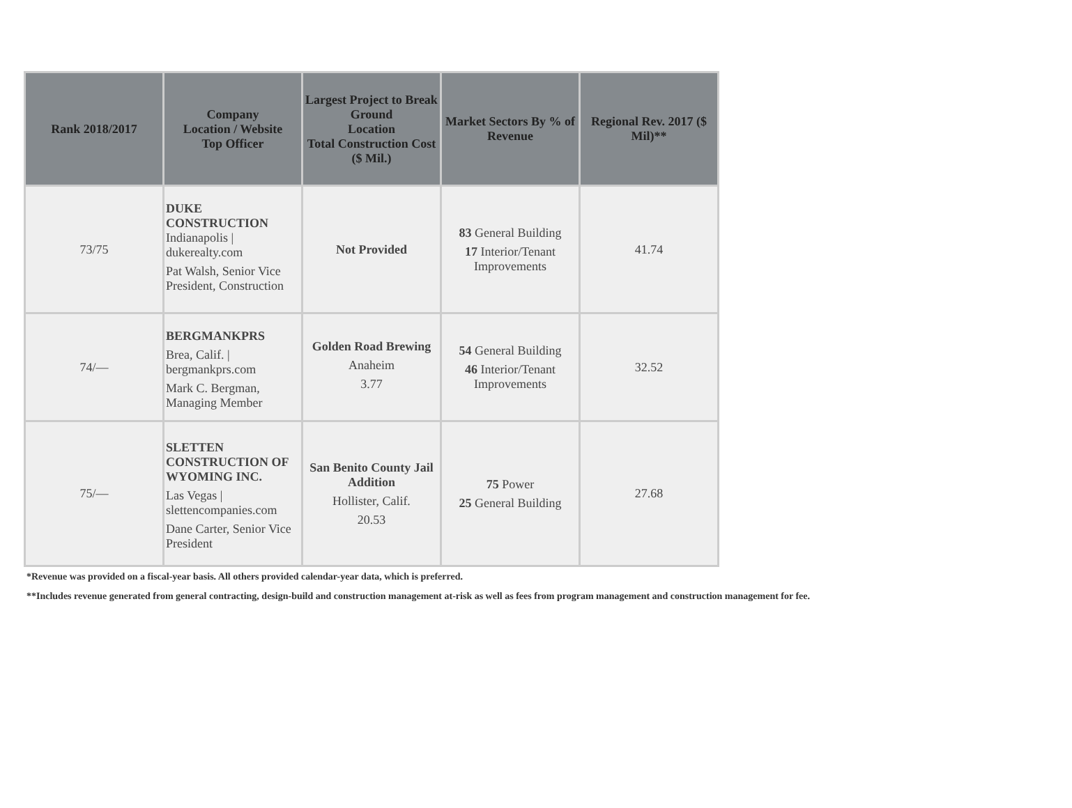| Rank 2018/2017 | Company Location / Website Top Officer | Largest Project to Break Ground Location Total Construction Cost ($ Mil.) | Market Sectors By % of Revenue | Regional Rev. 2017 ($ Mil)** |
| --- | --- | --- | --- | --- |
| 73/75 | DUKE CONSTRUCTION Indianapolis / dukerealty.com Pat Walsh, Senior Vice President, Construction | Not Provided | 83 General Building 17 Interior/Tenant Improvements | 41.74 |
| 74/— | BERGMANKPRS Brea, Calif. / bergmankprs.com Mark C. Bergman, Managing Member | Golden Road Brewing Anaheim 3.77 | 54 General Building 46 Interior/Tenant Improvements | 32.52 |
| 75/— | SLETTEN CONSTRUCTION OF WYOMING INC. Las Vegas / slettencompanies.com Dane Carter, Senior Vice President | San Benito County Jail Addition Hollister, Calif. 20.53 | 75 Power 25 General Building | 27.68 |
*Revenue was provided on a fiscal-year basis. All others provided calendar-year data, which is preferred.
**Includes revenue generated from general contracting, design-build and construction management at-risk as well as fees from program management and construction management for fee.